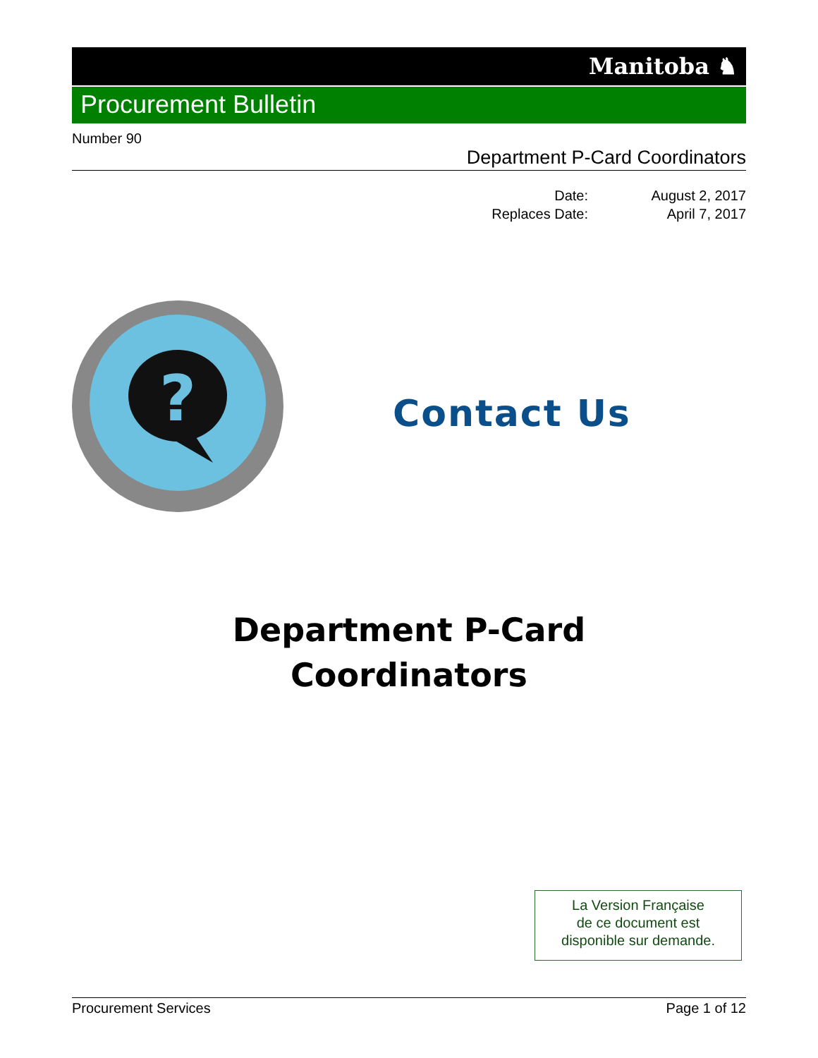Manitoba ♞
Procurement Bulletin
Number 90
Department P-Card Coordinators
Date:
Replaces Date:
August 2, 2017
April 7, 2017
?
Contact Us
Department P-Card
Coordinators
La Version Française
de ce document est
disponible sur demande.
Procurement Services Page 1 of 12